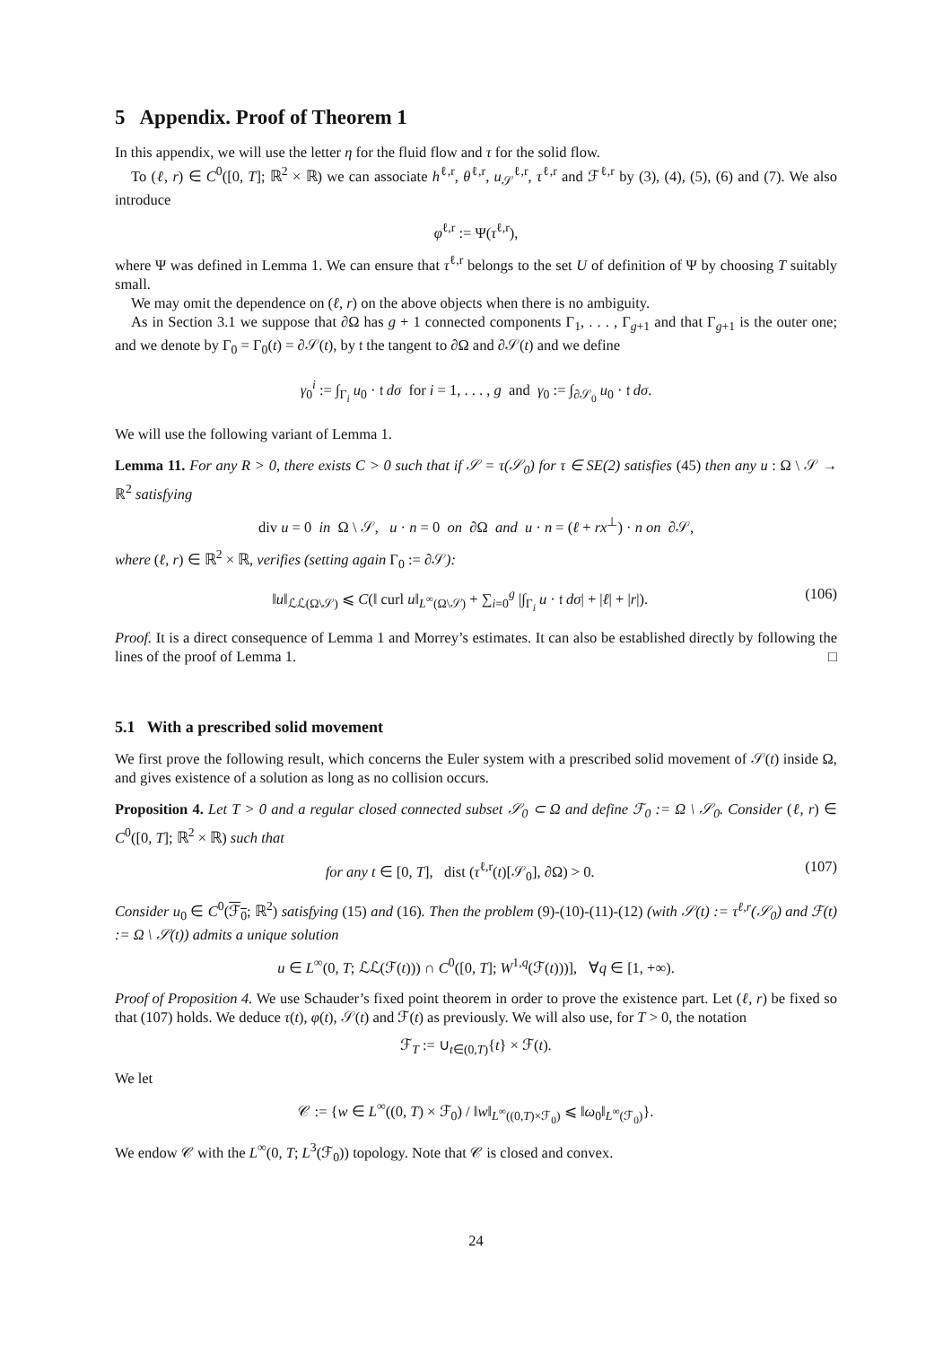5 Appendix. Proof of Theorem 1
In this appendix, we will use the letter η for the fluid flow and τ for the solid flow.
To (ℓ, r) ∈ C<sup>0</sup>([0, T]; ℝ<sup>2</sup> × ℝ) we can associate h<sup>ℓ,r</sup>, θ<sup>ℓ,r</sup>, u<sub>𝒮</sub><sup>ℓ,r</sup>, τ<sup>ℓ,r</sup> and ℱ<sup>ℓ,r</sup> by (3), (4), (5), (6) and (7). We also introduce
φ<sup>ℓ,r</sup> := Ψ(τ<sup>ℓ,r</sup>),
where Ψ was defined in Lemma 1. We can ensure that τ<sup>ℓ,r</sup> belongs to the set U of definition of Ψ by choosing T suitably small.
We may omit the dependence on (ℓ, r) on the above objects when there is no ambiguity.
As in Section 3.1 we suppose that ∂Ω has g + 1 connected components Γ<sub>1</sub>, . . . , Γ<sub>g+1</sub> and that Γ<sub>g+1</sub> is the outer one; and we denote by Γ<sub>0</sub> = Γ<sub>0</sub>(t) = ∂𝒮(t), by 𝔱 the tangent to ∂Ω and ∂𝒮(t) and we define
γ<sub>0</sub><sup>i</sup> := ∫<sub>Γ<sub>i</sub></sub> u<sub>0</sub> · 𝔱 dσ for i = 1, . . . , g and γ<sub>0</sub> := ∫<sub>∂𝒮<sub>0</sub></sub> u<sub>0</sub> · 𝔱 dσ.
We will use the following variant of Lemma 1.
Lemma 11. For any R > 0, there exists C > 0 such that if 𝒮 = τ(𝒮<sub>0</sub>) for τ ∈ SE(2) satisfies (45) then any u : Ω \ 𝒮 → ℝ<sup>2</sup> satisfying
div u = 0 in Ω \ 𝒮, u · n = 0 on ∂Ω and u · n = (ℓ + rx<sup>⊥</sup>) · n on ∂𝒮,
where (ℓ, r) ∈ ℝ<sup>2</sup> × ℝ, verifies (setting again Γ<sub>0</sub> := ∂𝒮):
‖u‖<sub>ℒℒ(Ω\𝒮)</sub> ⩽ C(‖ curl u‖<sub>L<sup>∞</sup>(Ω\𝒮)</sub> + ∑<sub>i=0</sub><sup>g</sup> |∫<sub>Γ<sub>i</sub></sub> u · 𝔱 dσ| + |ℓ| + |r|). (106)
Proof. It is a direct consequence of Lemma 1 and Morrey’s estimates. It can also be established directly by following the lines of the proof of Lemma 1. □
5.1 With a prescribed solid movement
We first prove the following result, which concerns the Euler system with a prescribed solid movement of 𝒮(t) inside Ω, and gives existence of a solution as long as no collision occurs.
Proposition 4. Let T > 0 and a regular closed connected subset 𝒮<sub>0</sub> ⊂ Ω and define ℱ<sub>0</sub> := Ω \ 𝒮<sub>0</sub>. Consider (ℓ, r) ∈ C<sup>0</sup>([0, T]; ℝ<sup>2</sup> × ℝ) such that
for any t ∈ [0, T], dist (τ<sup>ℓ,r</sup>(t)[𝒮<sub>0</sub>], ∂Ω) > 0. (107)
Consider u<sub>0</sub> ∈ C<sup>0</sup>(ℱ<sub>0</sub>; ℝ<sup>2</sup>) satisfying (15) and (16). Then the problem (9)-(10)-(11)-(12) (with 𝒮(t) := τ<sup>ℓ,r</sup>(𝒮<sub>0</sub>) and ℱ(t) := Ω \ 𝒮(t)) admits a unique solution
u ∈ L<sup>∞</sup>(0, T; ℒℒ(ℱ(t))) ∩ C<sup>0</sup>([0, T]; W<sup>1,q</sup>(ℱ(t)))], ∀q ∈ [1, +∞).
Proof of Proposition 4. We use Schauder’s fixed point theorem in order to prove the existence part. Let (ℓ, r) be fixed so that (107) holds. We deduce τ(t), φ(t), 𝒮(t) and ℱ(t) as previously. We will also use, for T > 0, the notation
ℱ<sub>T</sub> := ∪<sub>t∈(0,T)</sub>{t} × ℱ(t).
We let
𝒞 := {w ∈ L<sup>∞</sup>((0, T) × ℱ<sub>0</sub>) / ‖w‖<sub>L<sup>∞</sup>((0,T)×ℱ<sub>0</sub>)</sub> ⩽ ‖ω<sub>0</sub>‖<sub>L<sup>∞</sup>(ℱ<sub>0</sub>)</sub>}.
We endow 𝒞 with the L<sup>∞</sup>(0, T; L<sup>3</sup>(ℱ<sub>0</sub>)) topology. Note that 𝒞 is closed and convex.
24